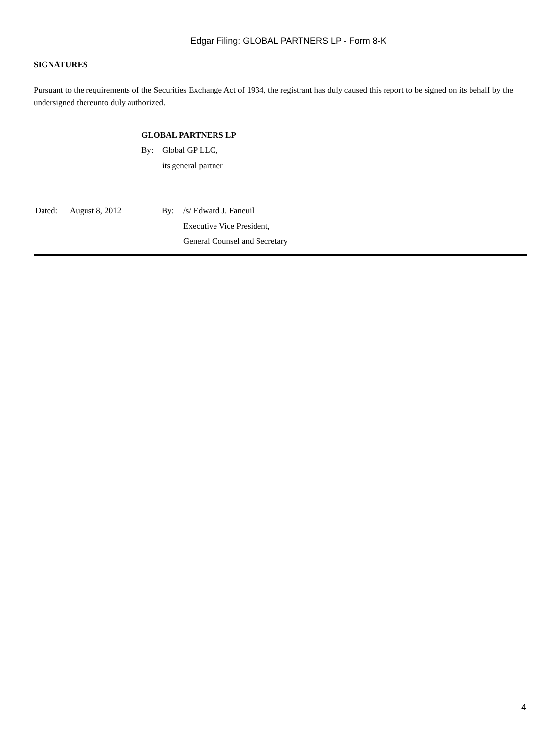Edgar Filing: GLOBAL PARTNERS LP - Form 8-K
SIGNATURES
Pursuant to the requirements of the Securities Exchange Act of 1934, the registrant has duly caused this report to be signed on its behalf by the undersigned thereunto duly authorized.
GLOBAL PARTNERS LP
By: Global GP LLC,
its general partner
| Dated: | August 8, 2012 | By: | /s/ Edward J. Faneuil Executive Vice President, General Counsel and Secretary |
4